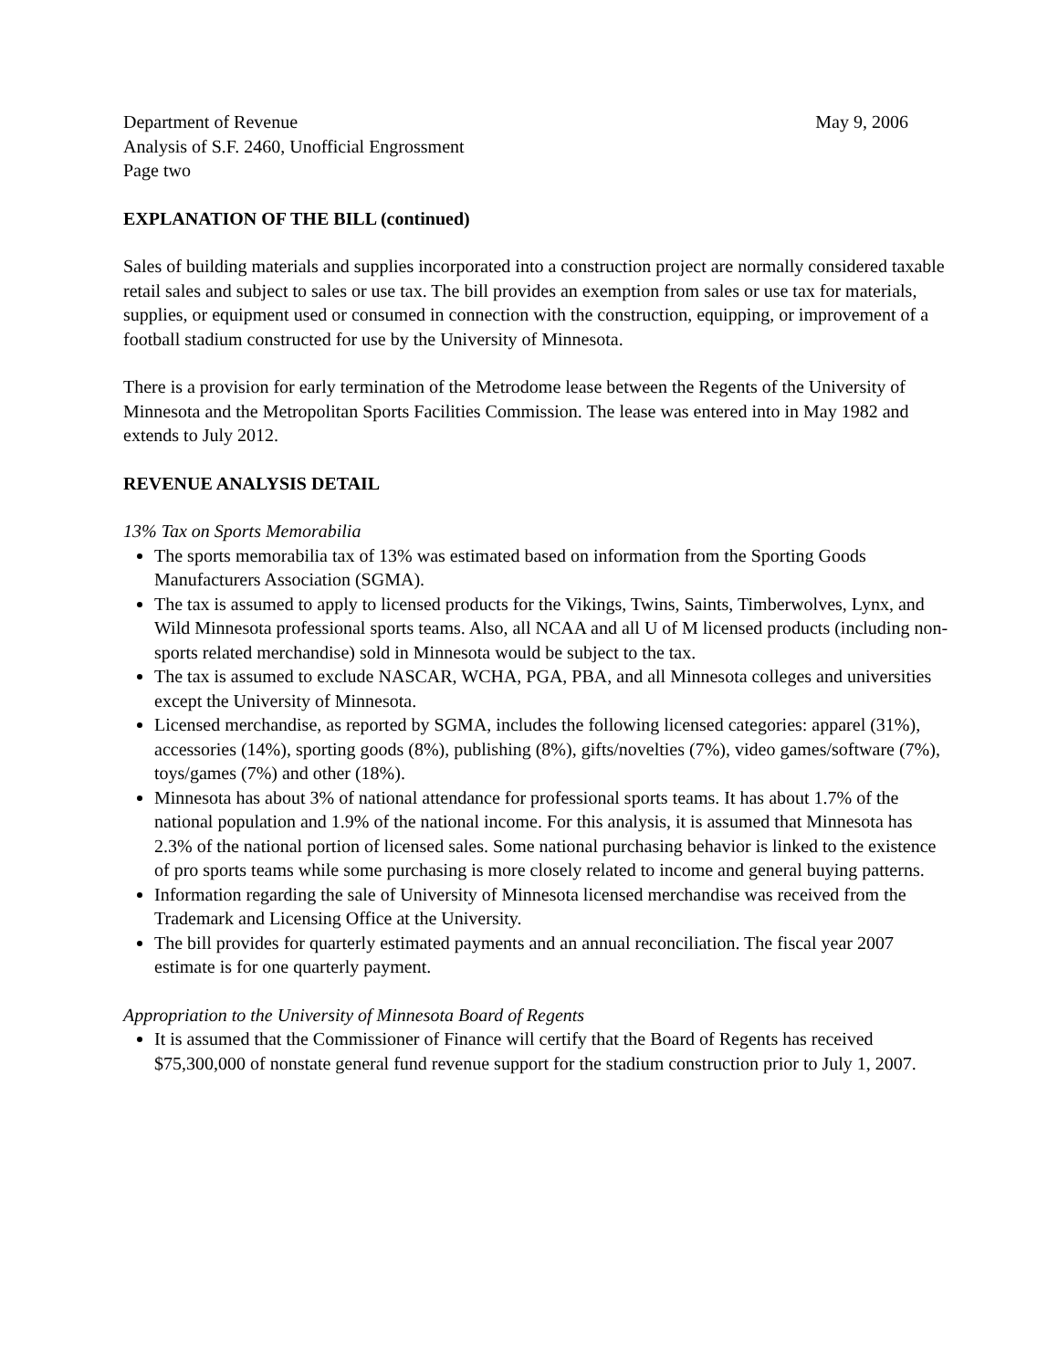Department of Revenue May 9, 2006
Analysis of S.F. 2460, Unofficial Engrossment
Page two
EXPLANATION OF THE BILL (continued)
Sales of building materials and supplies incorporated into a construction project are normally considered taxable retail sales and subject to sales or use tax. The bill provides an exemption from sales or use tax for materials, supplies, or equipment used or consumed in connection with the construction, equipping, or improvement of a football stadium constructed for use by the University of Minnesota.
There is a provision for early termination of the Metrodome lease between the Regents of the University of Minnesota and the Metropolitan Sports Facilities Commission. The lease was entered into in May 1982 and extends to July 2012.
REVENUE ANALYSIS DETAIL
13% Tax on Sports Memorabilia
The sports memorabilia tax of 13% was estimated based on information from the Sporting Goods Manufacturers Association (SGMA).
The tax is assumed to apply to licensed products for the Vikings, Twins, Saints, Timberwolves, Lynx, and Wild Minnesota professional sports teams. Also, all NCAA and all U of M licensed products (including non-sports related merchandise) sold in Minnesota would be subject to the tax.
The tax is assumed to exclude NASCAR, WCHA, PGA, PBA, and all Minnesota colleges and universities except the University of Minnesota.
Licensed merchandise, as reported by SGMA, includes the following licensed categories: apparel (31%), accessories (14%), sporting goods (8%), publishing (8%), gifts/novelties (7%), video games/software (7%), toys/games (7%) and other (18%).
Minnesota has about 3% of national attendance for professional sports teams. It has about 1.7% of the national population and 1.9% of the national income. For this analysis, it is assumed that Minnesota has 2.3% of the national portion of licensed sales. Some national purchasing behavior is linked to the existence of pro sports teams while some purchasing is more closely related to income and general buying patterns.
Information regarding the sale of University of Minnesota licensed merchandise was received from the Trademark and Licensing Office at the University.
The bill provides for quarterly estimated payments and an annual reconciliation. The fiscal year 2007 estimate is for one quarterly payment.
Appropriation to the University of Minnesota Board of Regents
It is assumed that the Commissioner of Finance will certify that the Board of Regents has received $75,300,000 of nonstate general fund revenue support for the stadium construction prior to July 1, 2007.